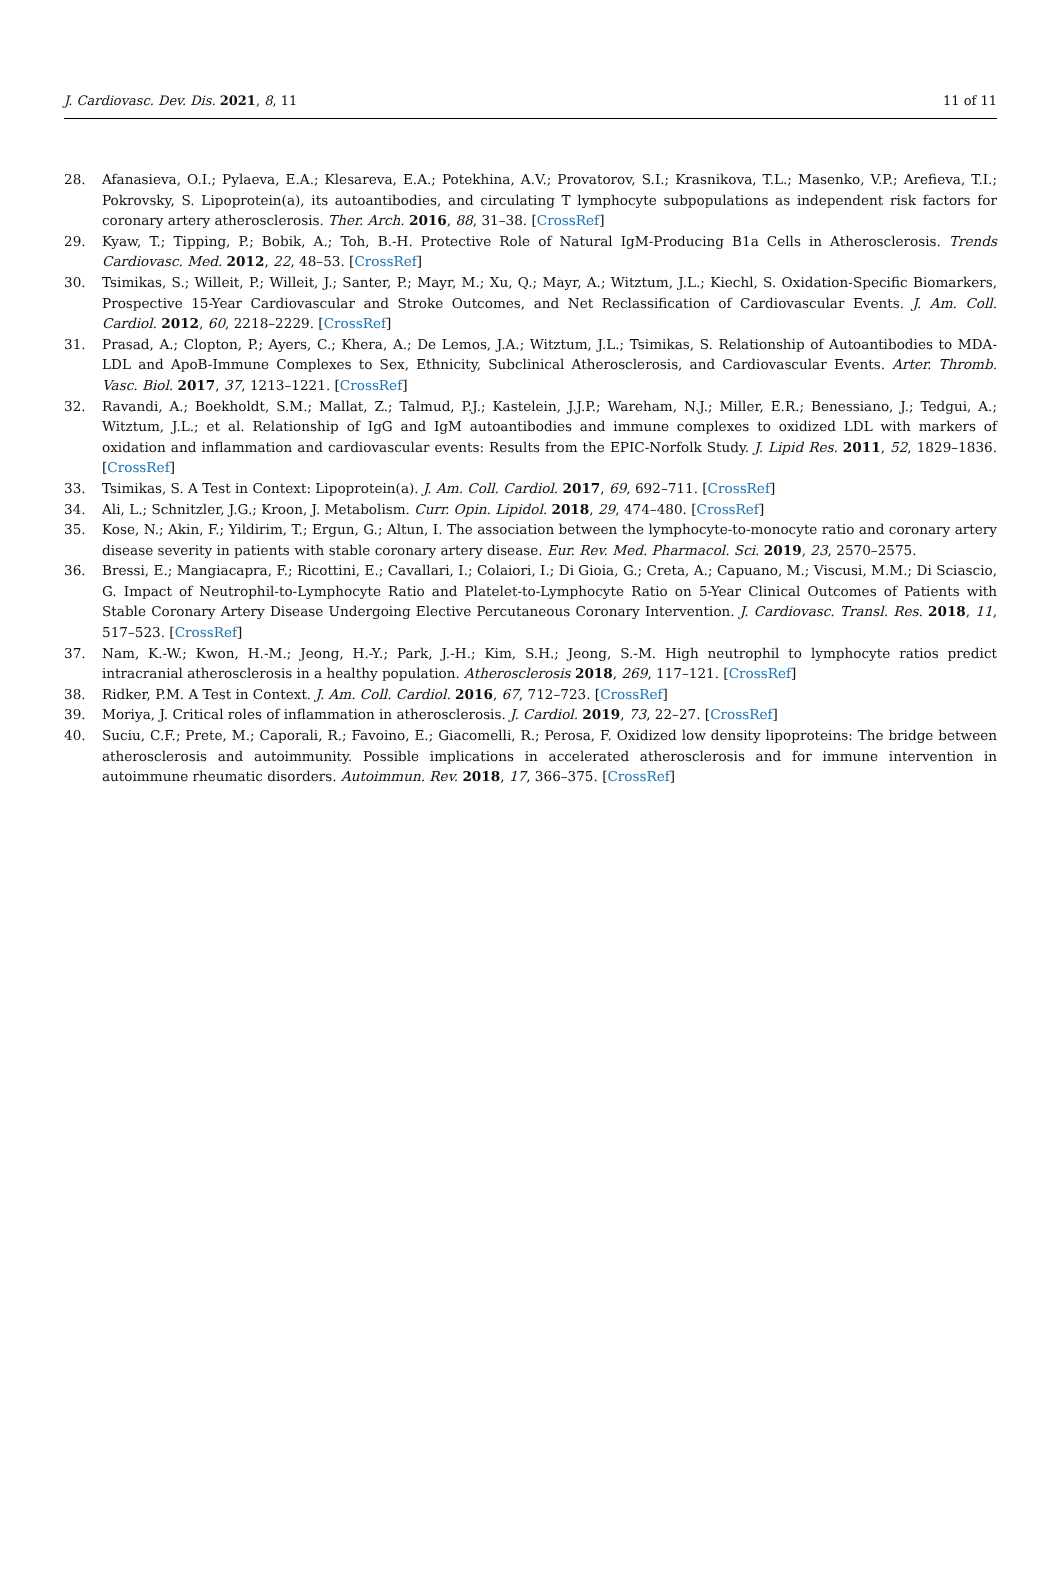J. Cardiovasc. Dev. Dis. 2021, 8, 11 11 of 11
28. Afanasieva, O.I.; Pylaeva, E.A.; Klesareva, E.A.; Potekhina, A.V.; Provatorov, S.I.; Krasnikova, T.L.; Masenko, V.P.; Arefieva, T.I.; Pokrovsky, S. Lipoprotein(a), its autoantibodies, and circulating T lymphocyte subpopulations as independent risk factors for coronary artery atherosclerosis. Ther. Arch. 2016, 88, 31–38. [CrossRef]
29. Kyaw, T.; Tipping, P.; Bobik, A.; Toh, B.-H. Protective Role of Natural IgM-Producing B1a Cells in Atherosclerosis. Trends Cardiovasc. Med. 2012, 22, 48–53. [CrossRef]
30. Tsimikas, S.; Willeit, P.; Willeit, J.; Santer, P.; Mayr, M.; Xu, Q.; Mayr, A.; Witztum, J.L.; Kiechl, S. Oxidation-Specific Biomarkers, Prospective 15-Year Cardiovascular and Stroke Outcomes, and Net Reclassification of Cardiovascular Events. J. Am. Coll. Cardiol. 2012, 60, 2218–2229. [CrossRef]
31. Prasad, A.; Clopton, P.; Ayers, C.; Khera, A.; De Lemos, J.A.; Witztum, J.L.; Tsimikas, S. Relationship of Autoantibodies to MDA-LDL and ApoB-Immune Complexes to Sex, Ethnicity, Subclinical Atherosclerosis, and Cardiovascular Events. Arter. Thromb. Vasc. Biol. 2017, 37, 1213–1221. [CrossRef]
32. Ravandi, A.; Boekholdt, S.M.; Mallat, Z.; Talmud, P.J.; Kastelein, J.J.P.; Wareham, N.J.; Miller, E.R.; Benessiano, J.; Tedgui, A.; Witztum, J.L.; et al. Relationship of IgG and IgM autoantibodies and immune complexes to oxidized LDL with markers of oxidation and inflammation and cardiovascular events: Results from the EPIC-Norfolk Study. J. Lipid Res. 2011, 52, 1829–1836. [CrossRef]
33. Tsimikas, S. A Test in Context: Lipoprotein(a). J. Am. Coll. Cardiol. 2017, 69, 692–711. [CrossRef]
34. Ali, L.; Schnitzler, J.G.; Kroon, J. Metabolism. Curr. Opin. Lipidol. 2018, 29, 474–480. [CrossRef]
35. Kose, N.; Akin, F.; Yildirim, T.; Ergun, G.; Altun, I. The association between the lymphocyte-to-monocyte ratio and coronary artery disease severity in patients with stable coronary artery disease. Eur. Rev. Med. Pharmacol. Sci. 2019, 23, 2570–2575.
36. Bressi, E.; Mangiacapra, F.; Ricottini, E.; Cavallari, I.; Colaiori, I.; Di Gioia, G.; Creta, A.; Capuano, M.; Viscusi, M.M.; Di Sciascio, G. Impact of Neutrophil-to-Lymphocyte Ratio and Platelet-to-Lymphocyte Ratio on 5-Year Clinical Outcomes of Patients with Stable Coronary Artery Disease Undergoing Elective Percutaneous Coronary Intervention. J. Cardiovasc. Transl. Res. 2018, 11, 517–523. [CrossRef]
37. Nam, K.-W.; Kwon, H.-M.; Jeong, H.-Y.; Park, J.-H.; Kim, S.H.; Jeong, S.-M. High neutrophil to lymphocyte ratios predict intracranial atherosclerosis in a healthy population. Atherosclerosis 2018, 269, 117–121. [CrossRef]
38. Ridker, P.M. A Test in Context. J. Am. Coll. Cardiol. 2016, 67, 712–723. [CrossRef]
39. Moriya, J. Critical roles of inflammation in atherosclerosis. J. Cardiol. 2019, 73, 22–27. [CrossRef]
40. Suciu, C.F.; Prete, M.; Caporali, R.; Favoino, E.; Giacomelli, R.; Perosa, F. Oxidized low density lipoproteins: The bridge between atherosclerosis and autoimmunity. Possible implications in accelerated atherosclerosis and for immune intervention in autoimmune rheumatic disorders. Autoimmun. Rev. 2018, 17, 366–375. [CrossRef]